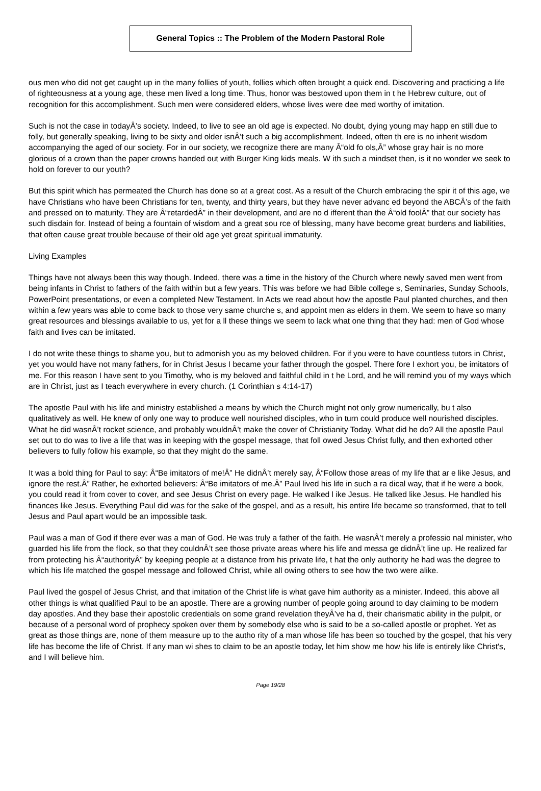General Topics :: The Problem of the Modern Pastoral Role
ous men who did not get caught up in the many follies of youth, follies which often brought a quick end. Discovering and practicing a life of righteousness at a young age, these men lived a long time. Thus, honor was bestowed upon them in t he Hebrew culture, out of recognition for this accomplishment. Such men were considered elders, whose lives were dee med worthy of imitation.
Such is not the case in todayÂ’s society. Indeed, to live to see an old age is expected. No doubt, dying young may happ en still due to folly, but generally speaking, living to be sixty and older isnÂ’t such a big accomplishment. Indeed, often th ere is no inherit wisdom accompanying the aged of our society. For in our society, we recognize there are many Â“old fo ols,Â” whose gray hair is no more glorious of a crown than the paper crowns handed out with Burger King kids meals. W ith such a mindset then, is it no wonder we seek to hold on forever to our youth?
But this spirit which has permeated the Church has done so at a great cost. As a result of the Church embracing the spir it of this age, we have Christians who have been Christians for ten, twenty, and thirty years, but they have never advanc ed beyond the ABCÂ’s of the faith and pressed on to maturity. They are Â“retardedÂ” in their development, and are no d ifferent than the Â“old foolÂ” that our society has such disdain for. Instead of being a fountain of wisdom and a great sou rce of blessing, many have become great burdens and liabilities, that often cause great trouble because of their old age yet great spiritual immaturity.
Living Examples
Things have not always been this way though. Indeed, there was a time in the history of the Church where newly saved men went from being infants in Christ to fathers of the faith within but a few years. This was before we had Bible college s, Seminaries, Sunday Schools, PowerPoint presentations, or even a completed New Testament. In Acts we read about how the apostle Paul planted churches, and then within a few years was able to come back to those very same churche s, and appoint men as elders in them. We seem to have so many great resources and blessings available to us, yet for a ll these things we seem to lack what one thing that they had: men of God whose faith and lives can be imitated.
I do not write these things to shame you, but to admonish you as my beloved children. For if you were to have countless tutors in Christ, yet you would have not many fathers, for in Christ Jesus I became your father through the gospel. There fore I exhort you, be imitators of me. For this reason I have sent to you Timothy, who is my beloved and faithful child in t he Lord, and he will remind you of my ways which are in Christ, just as I teach everywhere in every church. (1 Corinthian s 4:14-17)
The apostle Paul with his life and ministry established a means by which the Church might not only grow numerically, bu t also qualitatively as well. He knew of only one way to produce well nourished disciples, who in turn could produce well nourished disciples. What he did wasnÂ’t rocket science, and probably wouldnÂ’t make the cover of Christianity Today. What did he do? All the apostle Paul set out to do was to live a life that was in keeping with the gospel message, that foll owed Jesus Christ fully, and then exhorted other believers to fully follow his example, so that they might do the same.
It was a bold thing for Paul to say: Â“Be imitators of me!Â” He didnÂ’t merely say, Â“Follow those areas of my life that ar e like Jesus, and ignore the rest.Â” Rather, he exhorted believers: Â“Be imitators of me.Â” Paul lived his life in such a ra dical way, that if he were a book, you could read it from cover to cover, and see Jesus Christ on every page. He walked l ike Jesus. He talked like Jesus. He handled his finances like Jesus. Everything Paul did was for the sake of the gospel, and as a result, his entire life became so transformed, that to tell Jesus and Paul apart would be an impossible task.
Paul was a man of God if there ever was a man of God. He was truly a father of the faith. He wasnÂ’t merely a professio nal minister, who guarded his life from the flock, so that they couldnÂ’t see those private areas where his life and messa ge didnÂ’t line up. He realized far from protecting his Â“authorityÂ” by keeping people at a distance from his private life, t hat the only authority he had was the degree to which his life matched the gospel message and followed Christ, while all owing others to see how the two were alike.
Paul lived the gospel of Jesus Christ, and that imitation of the Christ life is what gave him authority as a minister. Indeed, this above all other things is what qualified Paul to be an apostle. There are a growing number of people going around to day claiming to be modern day apostles. And they base their apostolic credentials on some grand revelation theyÂ’ve ha d, their charismatic ability in the pulpit, or because of a personal word of prophecy spoken over them by somebody else who is said to be a so-called apostle or prophet. Yet as great as those things are, none of them measure up to the autho rity of a man whose life has been so touched by the gospel, that his very life has become the life of Christ. If any man wi shes to claim to be an apostle today, let him show me how his life is entirely like Christ's, and I will believe him.
Page 19/28